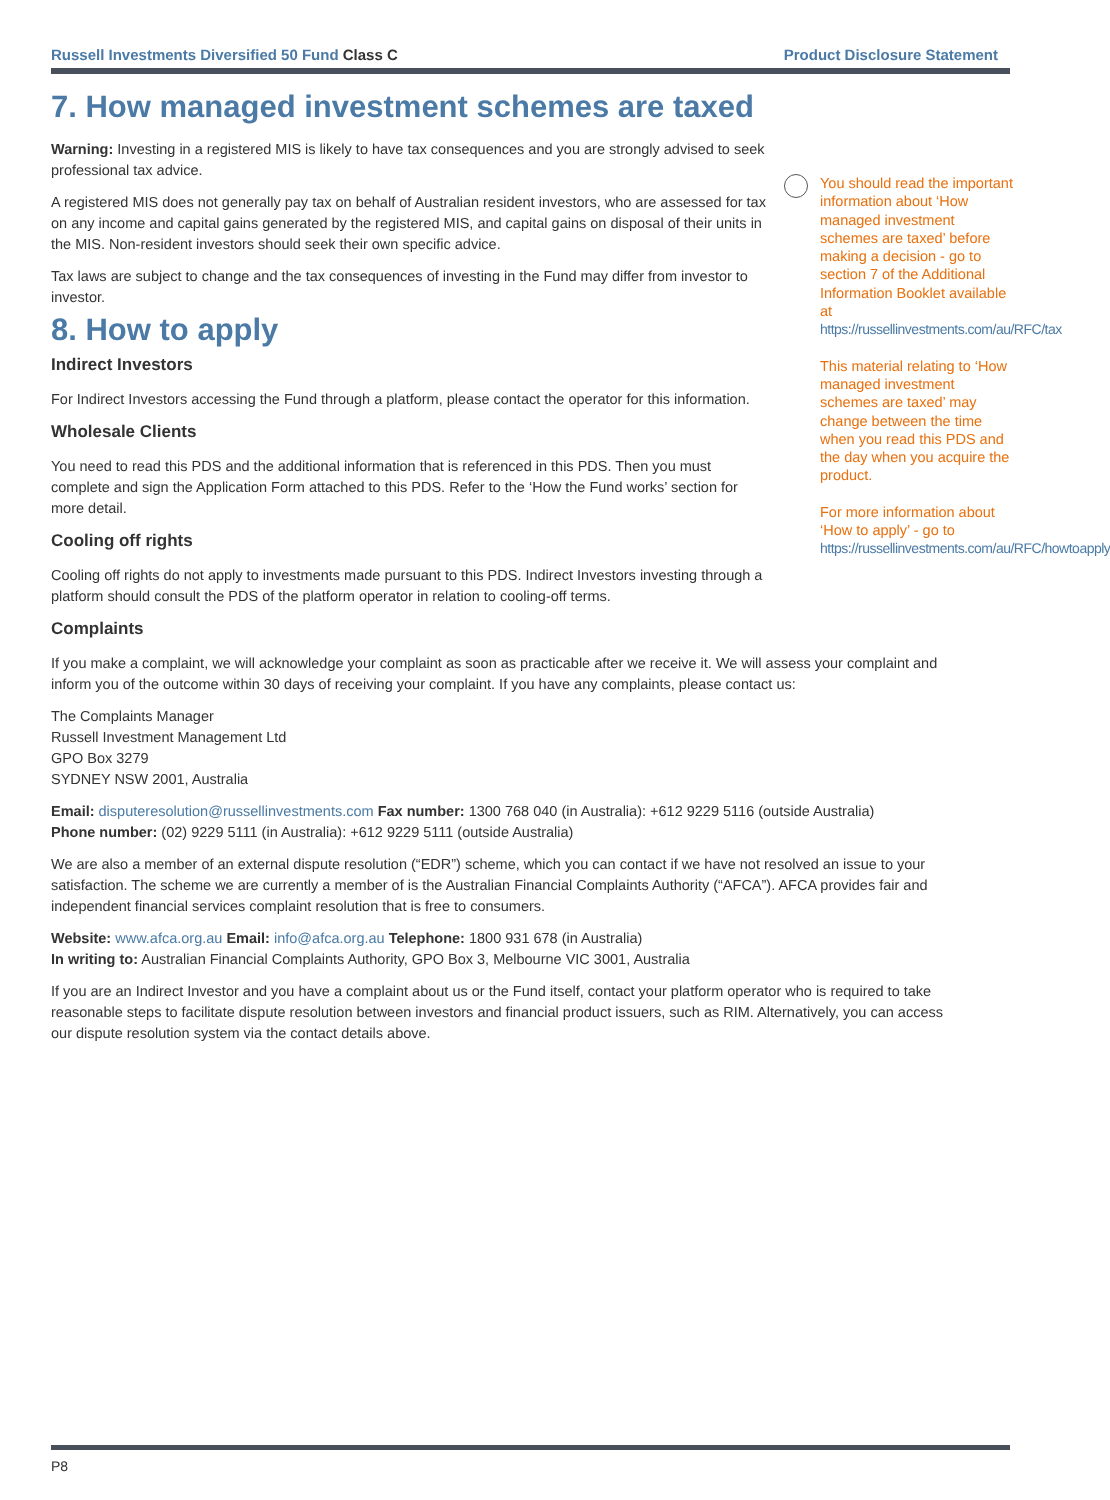Russell Investments Diversified 50 Fund Class C Product Disclosure Statement
7. How managed investment schemes are taxed
Warning: Investing in a registered MIS is likely to have tax consequences and you are strongly advised to seek professional tax advice.
A registered MIS does not generally pay tax on behalf of Australian resident investors, who are assessed for tax on any income and capital gains generated by the registered MIS, and capital gains on disposal of their units in the MIS. Non-resident investors should seek their own specific advice.
Tax laws are subject to change and the tax consequences of investing in the Fund may differ from investor to investor.
8. How to apply
Indirect Investors
For Indirect Investors accessing the Fund through a platform, please contact the operator for this information.
Wholesale Clients
You need to read this PDS and the additional information that is referenced in this PDS. Then you must complete and sign the Application Form attached to this PDS. Refer to the ‘How the Fund works’ section for more detail.
Cooling off rights
Cooling off rights do not apply to investments made pursuant to this PDS. Indirect Investors investing through a platform should consult the PDS of the platform operator in relation to cooling-off terms.
Complaints
If you make a complaint, we will acknowledge your complaint as soon as practicable after we receive it. We will assess your complaint and inform you of the outcome within 30 days of receiving your complaint. If you have any complaints, please contact us:
The Complaints Manager
Russell Investment Management Ltd
GPO Box 3279
SYDNEY NSW 2001, Australia
Email: disputeresolution@russellinvestments.com Fax number: 1300 768 040 (in Australia): +612 9229 5116 (outside Australia)
Phone number: (02) 9229 5111 (in Australia): +612 9229 5111 (outside Australia)
We are also a member of an external dispute resolution (“EDR”) scheme, which you can contact if we have not resolved an issue to your satisfaction. The scheme we are currently a member of is the Australian Financial Complaints Authority (“AFCA”). AFCA provides fair and independent financial services complaint resolution that is free to consumers.
Website: www.afca.org.au Email: info@afca.org.au Telephone: 1800 931 678 (in Australia)
In writing to: Australian Financial Complaints Authority, GPO Box 3, Melbourne VIC 3001, Australia
If you are an Indirect Investor and you have a complaint about us or the Fund itself, contact your platform operator who is required to take reasonable steps to facilitate dispute resolution between investors and financial product issuers, such as RIM. Alternatively, you can access our dispute resolution system via the contact details above.
You should read the important information about ‘How managed investment schemes are taxed’ before making a decision - go to section 7 of the Additional Information Booklet available at https://russellinvestments.com/au/RFC/tax
This material relating to ‘How managed investment schemes are taxed’ may change between the time when you read this PDS and the day when you acquire the product.
For more information about ‘How to apply’ - go to https://russellinvestments.com/au/RFC/howtoapply
P8